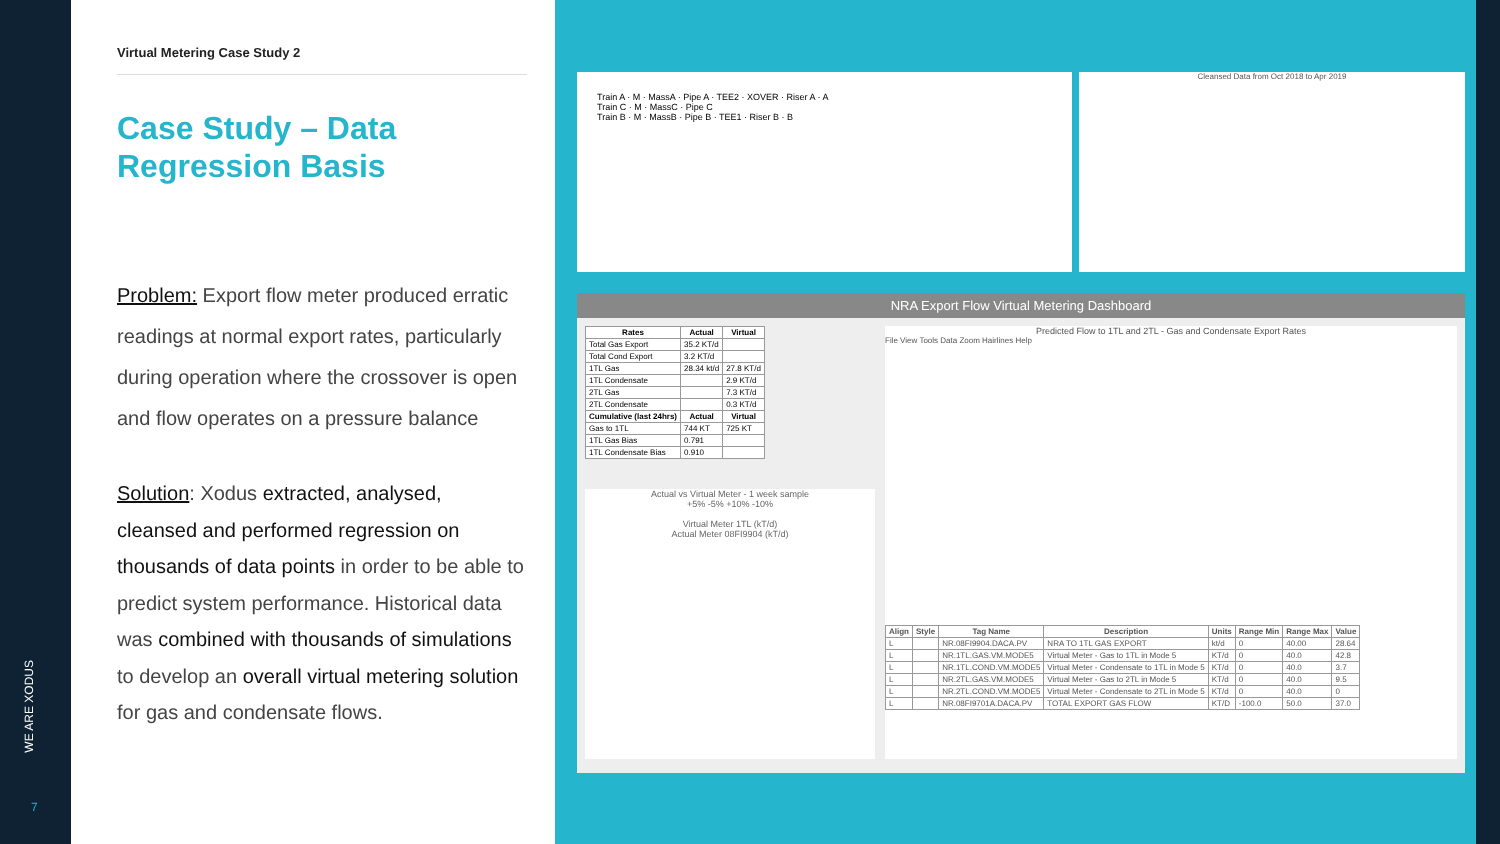Virtual Metering Case Study 2
Case Study – Data Regression Basis
Problem: Export flow meter produced erratic readings at normal export rates, particularly during operation where the crossover is open and flow operates on a pressure balance
Solution: Xodus extracted, analysed, cleansed and performed regression on thousands of data points in order to be able to predict system performance. Historical data was combined with thousands of simulations to develop an overall virtual metering solution for gas and condensate flows.
WE ARE XODUS
7
Train A · M · MassA · Pipe A · TEE2 · XOVER · Riser A · A
Train C · M · MassC · Pipe C
Train B · M · MassB · Pipe B · TEE1 · Riser B · B
Cleansed Data from Oct 2018 to Apr 2019
NRA Export Flow Virtual Metering Dashboard
| Rates | Actual | Virtual |
| --- | --- | --- |
| Total Gas Export | 35.2 KT/d | |
| Total Cond Export | 3.2 KT/d | |
| 1TL Gas | 28.34 kt/d | 27.8 KT/d |
| 1TL Condensate | | 2.9 KT/d |
| 2TL Gas | | 7.3 KT/d |
| 2TL Condensate | | 0.3 KT/d |
| Cumulative (last 24hrs) | Actual | Virtual |
| Gas to 1TL | 744 KT | 725 KT |
| 1TL Gas Bias | 0.791 | |
| 1TL Condensate Bias | 0.910 | |
Actual vs Virtual Meter - 1 week sample
+5% -5% +10% -10%
Virtual Meter 1TL (kT/d)
Actual Meter 08FI9904 (kT/d)
Predicted Flow to 1TL and 2TL - Gas and Condensate Export Rates
File View Tools Data Zoom Hairlines Help
| Align | Style | Tag Name | Description | Units | Range Min | Range Max | Value |
| --- | --- | --- | --- | --- | --- | --- | --- |
| L | | NR.08FI9904.DACA.PV | NRA TO 1TL GAS EXPORT | kt/d | 0 | 40.00 | 28.64 |
| L | | NR.1TL.GAS.VM.MODE5 | Virtual Meter - Gas to 1TL in Mode 5 | KT/d | 0 | 40.0 | 42.8 |
| L | | NR.1TL.COND.VM.MODE5 | Virtual Meter - Condensate to 1TL in Mode 5 | KT/d | 0 | 40.0 | 3.7 |
| L | | NR.2TL.GAS.VM.MODE5 | Virtual Meter - Gas to 2TL in Mode 5 | KT/d | 0 | 40.0 | 9.5 |
| L | | NR.2TL.COND.VM.MODE5 | Virtual Meter - Condensate to 2TL in Mode 5 | KT/d | 0 | 40.0 | 0 |
| L | | NR.08FI9701A.DACA.PV | TOTAL EXPORT GAS FLOW | KT/D | -100.0 | 50.0 | 37.0 |